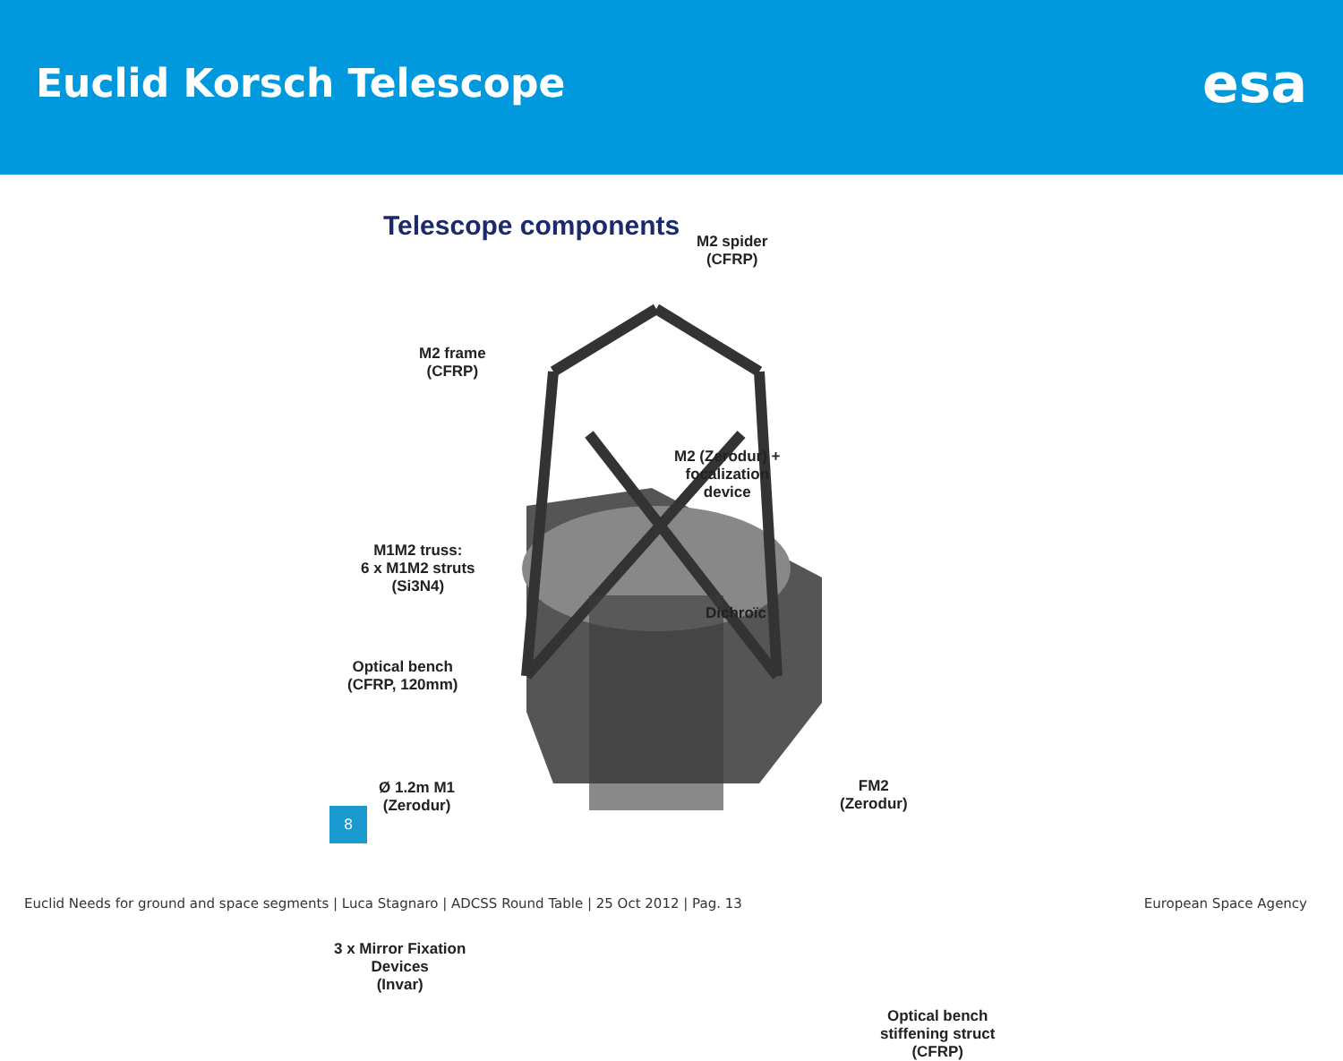Euclid Korsch Telescope
esa
Telescope components
M2 spider
(CFRP)
M2 frame
(CFRP)
M2 (Zerodur) +
focalization
device
M1M2 truss:
6 x M1M2 struts
(Si3N4)
Dichroïc
Optical bench
(CFRP, 120mm)
Ø 1.2m M1
(Zerodur)
FM2
(Zerodur)
3 x Mirror Fixation
Devices
(Invar)
Optical bench
stiffening struct
(CFRP)
8
Euclid Needs for ground and space segments | Luca Stagnaro | ADCSS Round Table | 25 Oct 2012 | Pag. 13 European Space Agency